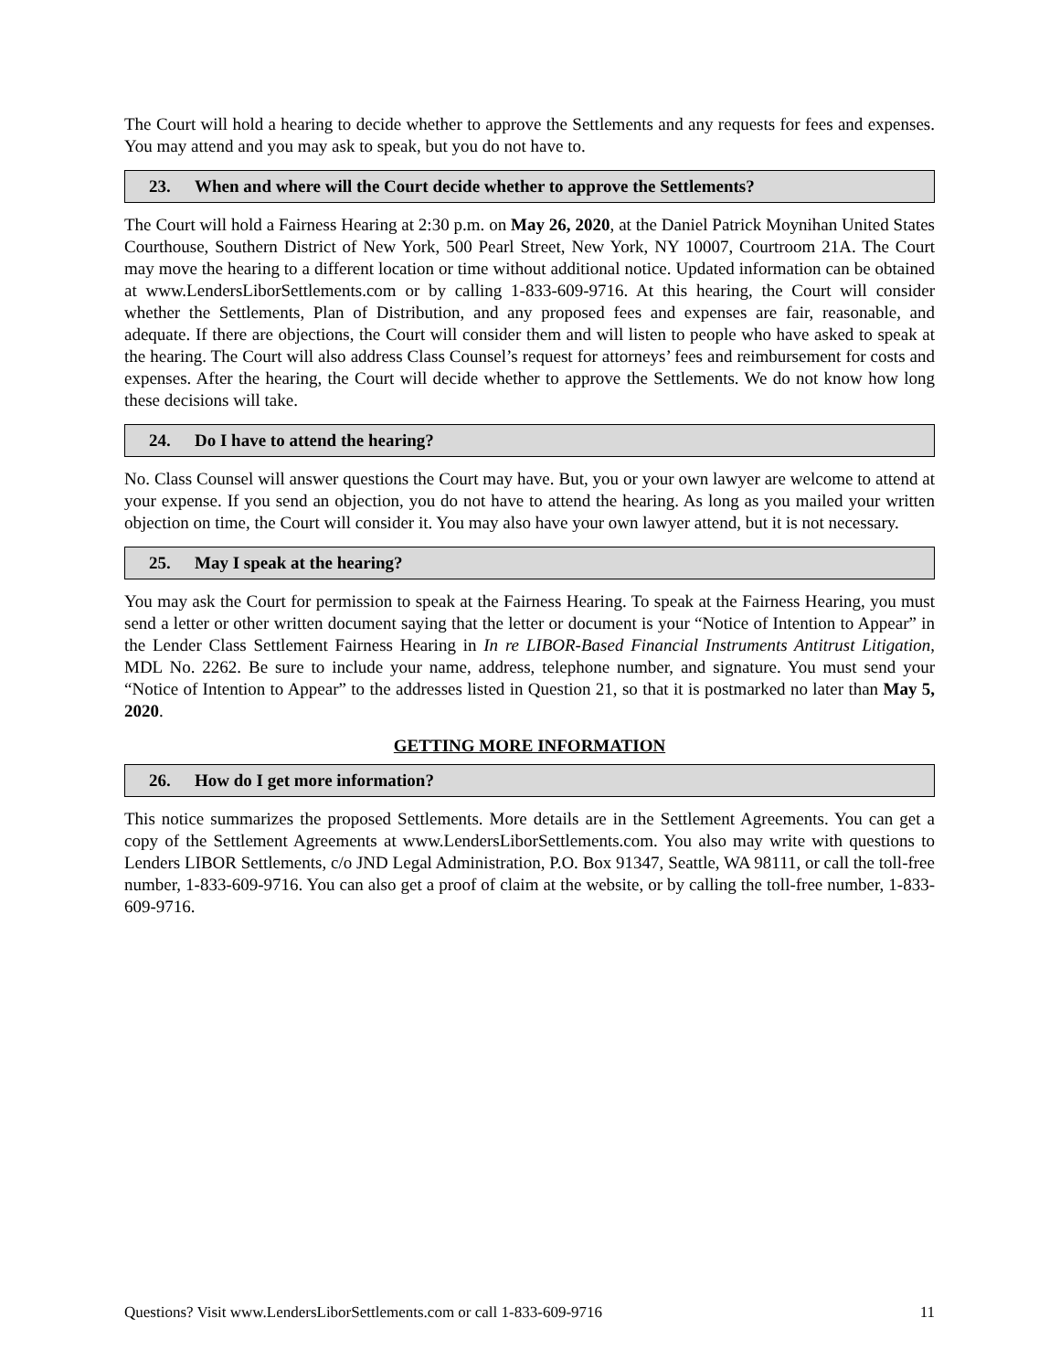The Court will hold a hearing to decide whether to approve the Settlements and any requests for fees and expenses. You may attend and you may ask to speak, but you do not have to.
23. When and where will the Court decide whether to approve the Settlements?
The Court will hold a Fairness Hearing at 2:30 p.m. on May 26, 2020, at the Daniel Patrick Moynihan United States Courthouse, Southern District of New York, 500 Pearl Street, New York, NY 10007, Courtroom 21A. The Court may move the hearing to a different location or time without additional notice. Updated information can be obtained at www.LendersLiborSettlements.com or by calling 1-833-609-9716. At this hearing, the Court will consider whether the Settlements, Plan of Distribution, and any proposed fees and expenses are fair, reasonable, and adequate. If there are objections, the Court will consider them and will listen to people who have asked to speak at the hearing. The Court will also address Class Counsel’s request for attorneys’ fees and reimbursement for costs and expenses. After the hearing, the Court will decide whether to approve the Settlements. We do not know how long these decisions will take.
24. Do I have to attend the hearing?
No. Class Counsel will answer questions the Court may have. But, you or your own lawyer are welcome to attend at your expense. If you send an objection, you do not have to attend the hearing. As long as you mailed your written objection on time, the Court will consider it. You may also have your own lawyer attend, but it is not necessary.
25. May I speak at the hearing?
You may ask the Court for permission to speak at the Fairness Hearing. To speak at the Fairness Hearing, you must send a letter or other written document saying that the letter or document is your “Notice of Intention to Appear” in the Lender Class Settlement Fairness Hearing in In re LIBOR-Based Financial Instruments Antitrust Litigation, MDL No. 2262. Be sure to include your name, address, telephone number, and signature. You must send your “Notice of Intention to Appear” to the addresses listed in Question 21, so that it is postmarked no later than May 5, 2020.
GETTING MORE INFORMATION
26. How do I get more information?
This notice summarizes the proposed Settlements. More details are in the Settlement Agreements. You can get a copy of the Settlement Agreements at www.LendersLiborSettlements.com. You also may write with questions to Lenders LIBOR Settlements, c/o JND Legal Administration, P.O. Box 91347, Seattle, WA 98111, or call the toll-free number, 1-833-609-9716. You can also get a proof of claim at the website, or by calling the toll-free number, 1-833-609-9716.
Questions? Visit www.LendersLiborSettlements.com or call 1-833-609-9716 11